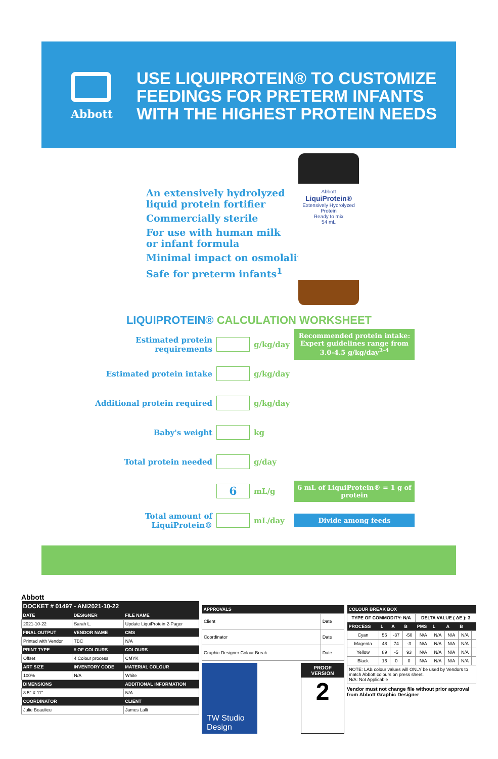Abbott
USE LIQUIPROTEIN® TO CUSTOMIZE
FEEDINGS FOR PRETERM INFANTS
WITH THE HIGHEST PROTEIN NEEDS
An extensively hydrolyzed
liquid protein fortifier
Commercially sterile
For use with human milk
or infant formula
Minimal impact on osmolality†
Safe for preterm infants<sup>1</sup>
Abbott
LiquiProtein®
Extensively Hydrolyzed Protein
Ready to mix
54 mL
LIQUIPROTEIN® CALCULATION WORKSHEET
Estimated protein requirements
g/kg/day
Recommended protein intake:
Expert guidelines range from 3.0-4.5 g/kg/day<sup>2-4</sup>
Estimated protein intake g/kg/day
Additional protein required g/kg/day
Baby's weight kg
Total protein needed g/day
6
mL/g
6 mL of LiquiProtein® = 1 g of protein
Total amount of LiquiProtein®
mL/day
Divide among feeds
Abbott
| DOCKET # 01497 - ANI2021-10-22 | | |
| --- | --- | --- |
| DATE | DESIGNER | FILE NAME |
| 2021-10-22 | Sarah L. | Update LiquiProtein 2-Pager |
| FINAL OUTPUT | VENDOR NAME | CMS |
| Printed with Vendor | TBC | N/A |
| PRINT TYPE | # OF COLOURS | COLOURS |
| Offset | 4 Colour process | CMYK |
| ART SIZE | INVENTORY CODE | MATERIAL COLOUR |
| 100% | N/A | White |
| DIMENSIONS | | ADDITIONAL INFORMATION |
| 8.5" X 11" | | N/A |
| COORDINATOR | | CLIENT |
| Julie Beaulieu | | James Lalli |
| APPROVALS | |
| --- | --- |
| Client | Date |
| Coordinator | Date |
| Graphic Designer Colour Break | Date |
TW Studio Design
PROOF VERSION
2
| COLOUR BREAK BOX | | | | | | | | |
| --- | --- | --- | --- | --- | --- | --- | --- | --- |
| TYPE OF COMMODITY: N/A | | | | DELTA VALUE ( ΔE ): 3 | | | | |
| PROCESS | L | A | B | PMS | L | A | B | |
| Cyan | 55 | -37 | -50 | N/A | N/A | N/A | N/A | |
| Magenta | 48 | 74 | -3 | N/A | N/A | N/A | N/A | |
| Yellow | 89 | -5 | 93 | N/A | N/A | N/A | N/A | |
| Black | 16 | 0 | 0 | N/A | N/A | N/A | N/A | |
| NOTE: LAB colour values will ONLY be used by Vendors to match Abbott colours on press sheet. N/A: Not Applicable | | | | | | | | |
Vendor must not change file without prior approval from Abbott Graphic Designer